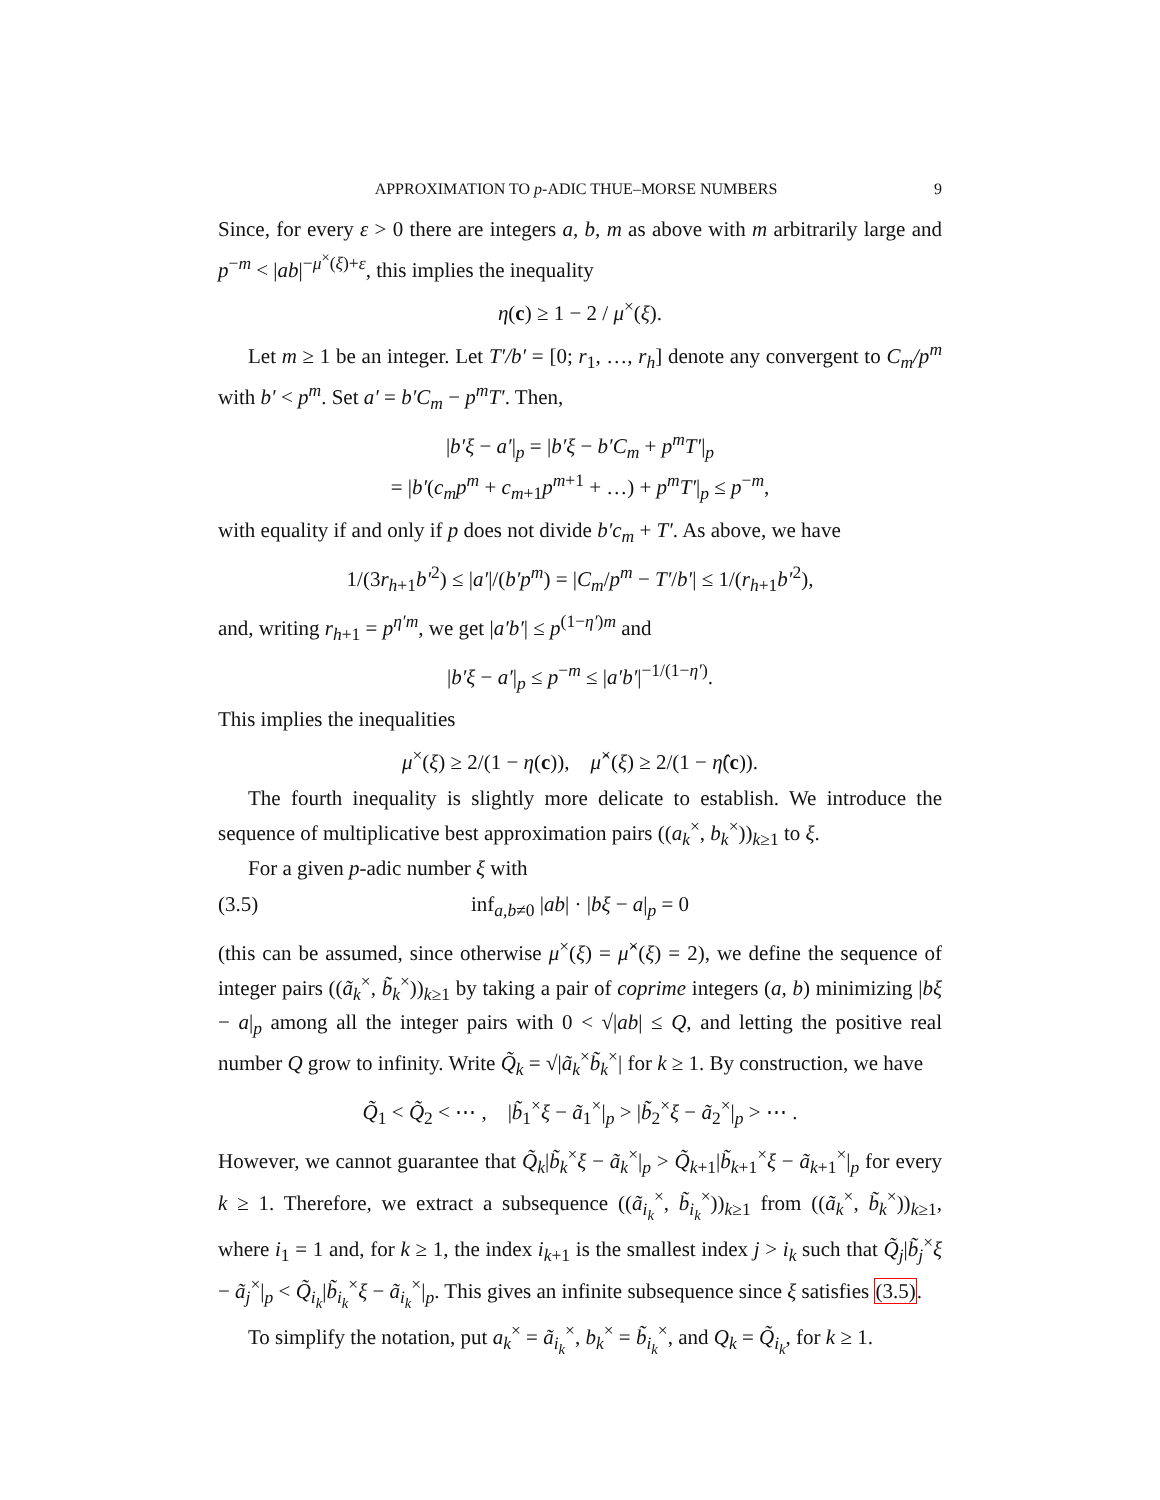APPROXIMATION TO p-ADIC THUE–MORSE NUMBERS 9
Since, for every ε > 0 there are integers a, b, m as above with m arbitrarily large and p<sup>−m</sup> < |ab|<sup>−μ<sup>×</sup>(ξ)+ε</sup>, this implies the inequality
η(c) ≥ 1 − 2 / μ<sup>×</sup>(ξ).
Let m ≥ 1 be an integer. Let T′/b′ = [0; r<sub>1</sub>, …, r<sub>h</sub>] denote any convergent to C<sub>m</sub>/p<sup>m</sup> with b′ < p<sup>m</sup>. Set a′ = b′C<sub>m</sub> − p<sup>m</sup>T′. Then,
|b′ξ − a′|<sub>p</sub> = |b′ξ − b′C<sub>m</sub> + p<sup>m</sup>T′|<sub>p</sub>
= |b′(c<sub>m</sub>p<sup>m</sup> + c<sub>m+1</sub>p<sup>m+1</sup> + …) + p<sup>m</sup>T′|<sub>p</sub> ≤ p<sup>−m</sup>,
with equality if and only if p does not divide b′c<sub>m</sub> + T′. As above, we have
1/(3r<sub>h+1</sub>b′<sup>2</sup>) ≤ |a′|/(b′p<sup>m</sup>) = |C<sub>m</sub>/p<sup>m</sup> − T′/b′| ≤ 1/(r<sub>h+1</sub>b′<sup>2</sup>),
and, writing r<sub>h+1</sub> = p<sup>η′m</sup>, we get |a′b′| ≤ p<sup>(1−η′)m</sup> and
|b′ξ − a′|<sub>p</sub> ≤ p<sup>−m</sup> ≤ |a′b′|<sup>−1/(1−η′)</sup>.
This implies the inequalities
μ<sup>×</sup>(ξ) ≥ 2/(1 − η(c)), μ̂<sup>×</sup>(ξ) ≥ 2/(1 − η̂(c)).
The fourth inequality is slightly more delicate to establish. We introduce the sequence of multiplicative best approximation pairs ((a<sub>k</sub><sup>×</sup>, b<sub>k</sub><sup>×</sup>))<sub>k≥1</sub> to ξ.
For a given p-adic number ξ with
(3.5) inf<sub>a,b≠0</sub> |ab| · |bξ − a|<sub>p</sub> = 0
(this can be assumed, since otherwise μ<sup>×</sup>(ξ) = μ̂<sup>×</sup>(ξ) = 2), we define the sequence of integer pairs ((ã<sub>k</sub><sup>×</sup>, b̃<sub>k</sub><sup>×</sup>))<sub>k≥1</sub> by taking a pair of coprime integers (a, b) minimizing |bξ − a|<sub>p</sub> among all the integer pairs with 0 < √|ab| ≤ Q, and letting the positive real number Q grow to infinity. Write Q̃<sub>k</sub> = √|ã<sub>k</sub><sup>×</sup>b̃<sub>k</sub><sup>×</sup>| for k ≥ 1. By construction, we have
Q̃<sub>1</sub> < Q̃<sub>2</sub> < ⋯ , |b̃<sub>1</sub><sup>×</sup>ξ − ã<sub>1</sub><sup>×</sup>|<sub>p</sub> > |b̃<sub>2</sub><sup>×</sup>ξ − ã<sub>2</sub><sup>×</sup>|<sub>p</sub> > ⋯ .
However, we cannot guarantee that Q̃<sub>k</sub>|b̃<sub>k</sub><sup>×</sup>ξ − ã<sub>k</sub><sup>×</sup>|<sub>p</sub> > Q̃<sub>k+1</sub>|b̃<sub>k+1</sub><sup>×</sup>ξ − ã<sub>k+1</sub><sup>×</sup>|<sub>p</sub> for every k ≥ 1. Therefore, we extract a subsequence ((ã<sub>i<sub>k</sub></sub><sup>×</sup>, b̃<sub>i<sub>k</sub></sub><sup>×</sup>))<sub>k≥1</sub> from ((ã<sub>k</sub><sup>×</sup>, b̃<sub>k</sub><sup>×</sup>))<sub>k≥1</sub>, where i<sub>1</sub> = 1 and, for k ≥ 1, the index i<sub>k+1</sub> is the smallest index j > i<sub>k</sub> such that Q̃<sub>j</sub>|b̃<sub>j</sub><sup>×</sup>ξ − ã<sub>j</sub><sup>×</sup>|<sub>p</sub> < Q̃<sub>i<sub>k</sub></sub>|b̃<sub>i<sub>k</sub></sub><sup>×</sup>ξ − ã<sub>i<sub>k</sub></sub><sup>×</sup>|<sub>p</sub>. This gives an infinite subsequence since ξ satisfies (3.5).
To simplify the notation, put a<sub>k</sub><sup>×</sup> = ã<sub>i<sub>k</sub></sub><sup>×</sup>, b<sub>k</sub><sup>×</sup> = b̃<sub>i<sub>k</sub></sub><sup>×</sup>, and Q<sub>k</sub> = Q̃<sub>i<sub>k</sub></sub>, for k ≥ 1.